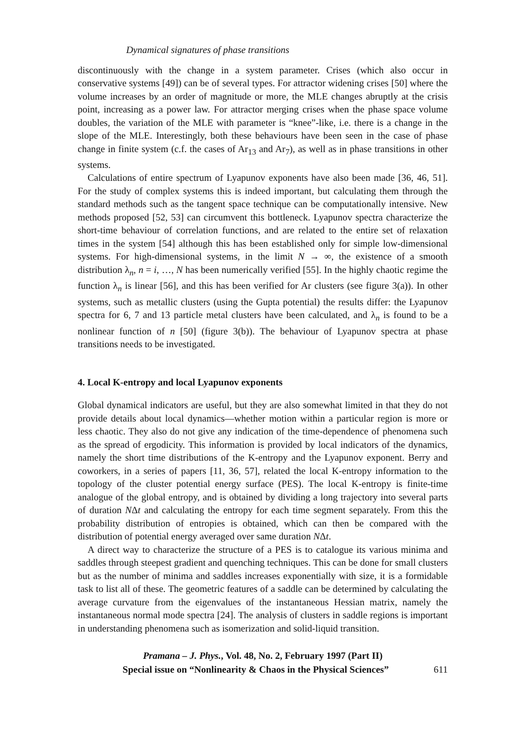Dynamical signatures of phase transitions
discontinuously with the change in a system parameter. Crises (which also occur in conservative systems [49]) can be of several types. For attractor widening crises [50] where the volume increases by an order of magnitude or more, the MLE changes abruptly at the crisis point, increasing as a power law. For attractor merging crises when the phase space volume doubles, the variation of the MLE with parameter is “knee”-like, i.e. there is a change in the slope of the MLE. Interestingly, both these behaviours have been seen in the case of phase change in finite system (c.f. the cases of Ar<sub>13</sub> and Ar<sub>7</sub>), as well as in phase transitions in other systems.
Calculations of entire spectrum of Lyapunov exponents have also been made [36, 46, 51]. For the study of complex systems this is indeed important, but calculating them through the standard methods such as the tangent space technique can be computationally intensive. New methods proposed [52, 53] can circumvent this bottleneck. Lyapunov spectra characterize the short-time behaviour of correlation functions, and are related to the entire set of relaxation times in the system [54] although this has been established only for simple low-dimensional systems. For high-dimensional systems, in the limit N → ∞, the existence of a smooth distribution λ<sub>n</sub>, n = i, …, N has been numerically verified [55]. In the highly chaotic regime the function λ<sub>n</sub> is linear [56], and this has been verified for Ar clusters (see figure 3(a)). In other systems, such as metallic clusters (using the Gupta potential) the results differ: the Lyapunov spectra for 6, 7 and 13 particle metal clusters have been calculated, and λ<sub>n</sub> is found to be a nonlinear function of n [50] (figure 3(b)). The behaviour of Lyapunov spectra at phase transitions needs to be investigated.
4. Local K-entropy and local Lyapunov exponents
Global dynamical indicators are useful, but they are also somewhat limited in that they do not provide details about local dynamics—whether motion within a particular region is more or less chaotic. They also do not give any indication of the time-dependence of phenomena such as the spread of ergodicity. This information is provided by local indicators of the dynamics, namely the short time distributions of the K-entropy and the Lyapunov exponent. Berry and coworkers, in a series of papers [11, 36, 57], related the local K-entropy information to the topology of the cluster potential energy surface (PES). The local K-entropy is finite-time analogue of the global entropy, and is obtained by dividing a long trajectory into several parts of duration NΔt and calculating the entropy for each time segment separately. From this the probability distribution of entropies is obtained, which can then be compared with the distribution of potential energy averaged over same duration NΔt.
A direct way to characterize the structure of a PES is to catalogue its various minima and saddles through steepest gradient and quenching techniques. This can be done for small clusters but as the number of minima and saddles increases exponentially with size, it is a formidable task to list all of these. The geometric features of a saddle can be determined by calculating the average curvature from the eigenvalues of the instantaneous Hessian matrix, namely the instantaneous normal mode spectra [24]. The analysis of clusters in saddle regions is important in understanding phenomena such as isomerization and solid-liquid transition.
Pramana – J. Phys., Vol. 48, No. 2, February 1997 (Part II)
Special issue on “Nonlinearity & Chaos in the Physical Sciences” 611